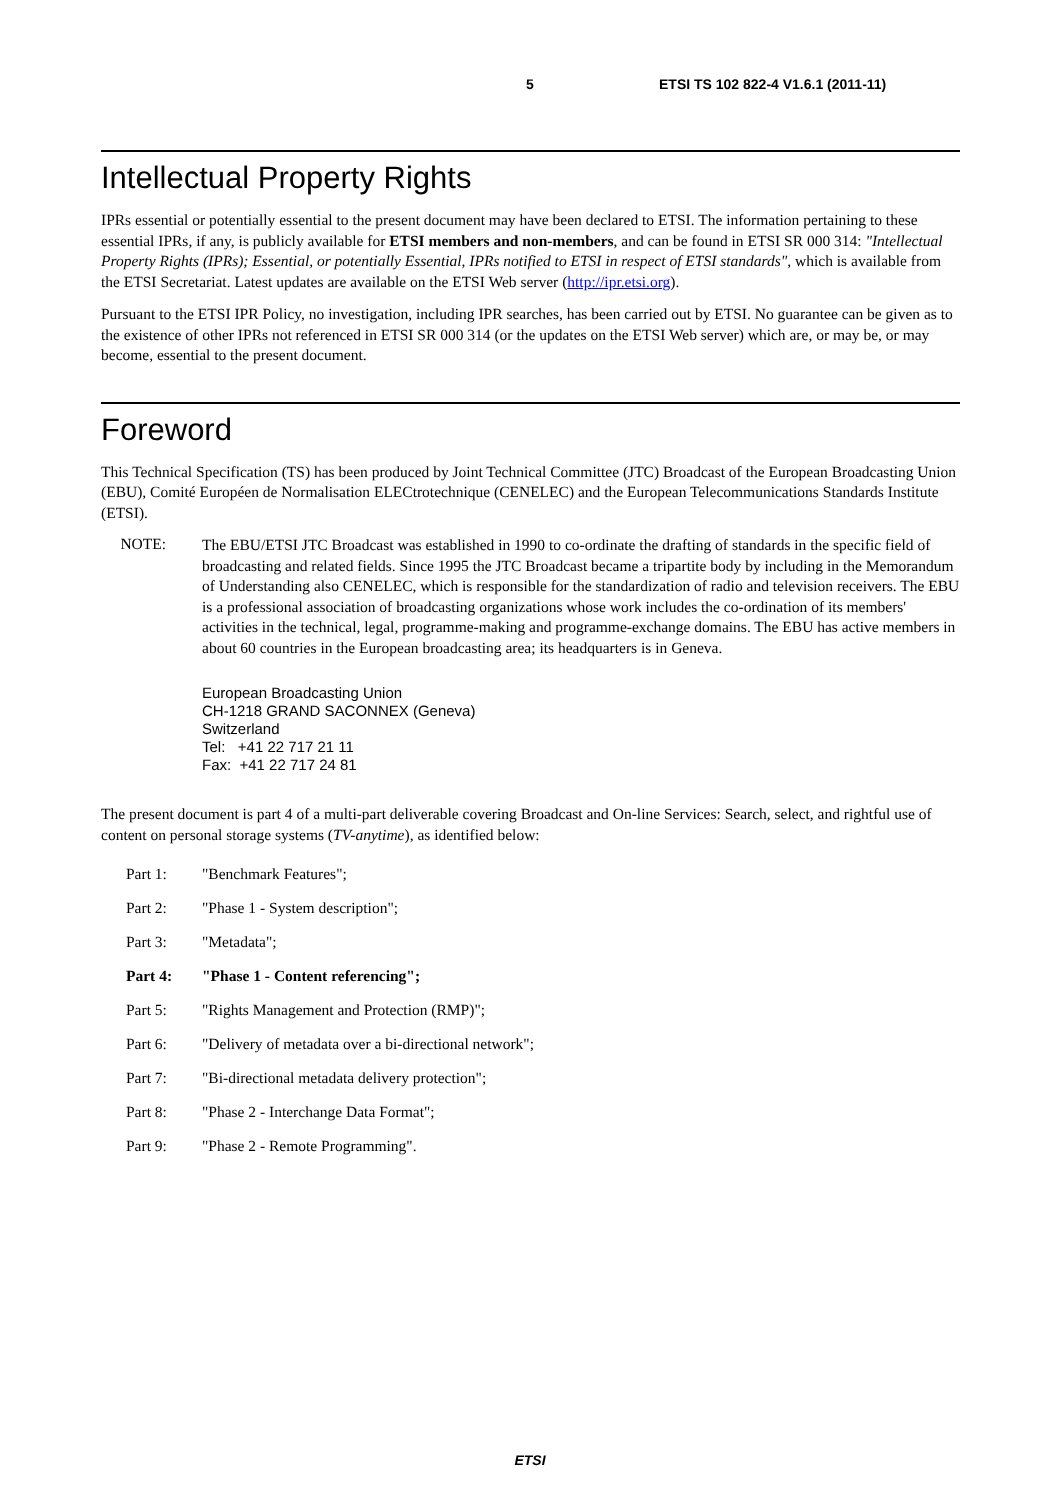5 ETSI TS 102 822-4 V1.6.1 (2011-11)
Intellectual Property Rights
IPRs essential or potentially essential to the present document may have been declared to ETSI. The information pertaining to these essential IPRs, if any, is publicly available for ETSI members and non-members, and can be found in ETSI SR 000 314: "Intellectual Property Rights (IPRs); Essential, or potentially Essential, IPRs notified to ETSI in respect of ETSI standards", which is available from the ETSI Secretariat. Latest updates are available on the ETSI Web server (http://ipr.etsi.org).
Pursuant to the ETSI IPR Policy, no investigation, including IPR searches, has been carried out by ETSI. No guarantee can be given as to the existence of other IPRs not referenced in ETSI SR 000 314 (or the updates on the ETSI Web server) which are, or may be, or may become, essential to the present document.
Foreword
This Technical Specification (TS) has been produced by Joint Technical Committee (JTC) Broadcast of the European Broadcasting Union (EBU), Comité Européen de Normalisation ELECtrotechnique (CENELEC) and the European Telecommunications Standards Institute (ETSI).
NOTE:
The EBU/ETSI JTC Broadcast was established in 1990 to co-ordinate the drafting of standards in the specific field of broadcasting and related fields. Since 1995 the JTC Broadcast became a tripartite body by including in the Memorandum of Understanding also CENELEC, which is responsible for the standardization of radio and television receivers. The EBU is a professional association of broadcasting organizations whose work includes the co-ordination of its members' activities in the technical, legal, programme-making and programme-exchange domains. The EBU has active members in about 60 countries in the European broadcasting area; its headquarters is in Geneva.
European Broadcasting Union
CH-1218 GRAND SACONNEX (Geneva)
Switzerland
Tel: +41 22 717 21 11
Fax: +41 22 717 24 81
The present document is part 4 of a multi-part deliverable covering Broadcast and On-line Services: Search, select, and rightful use of content on personal storage systems (TV-anytime), as identified below:
Part 1: "Benchmark Features";
Part 2: "Phase 1 - System description";
Part 3: "Metadata";
Part 4: "Phase 1 - Content referencing";
Part 5: "Rights Management and Protection (RMP)";
Part 6: "Delivery of metadata over a bi-directional network";
Part 7: "Bi-directional metadata delivery protection";
Part 8: "Phase 2 - Interchange Data Format";
Part 9: "Phase 2 - Remote Programming".
ETSI